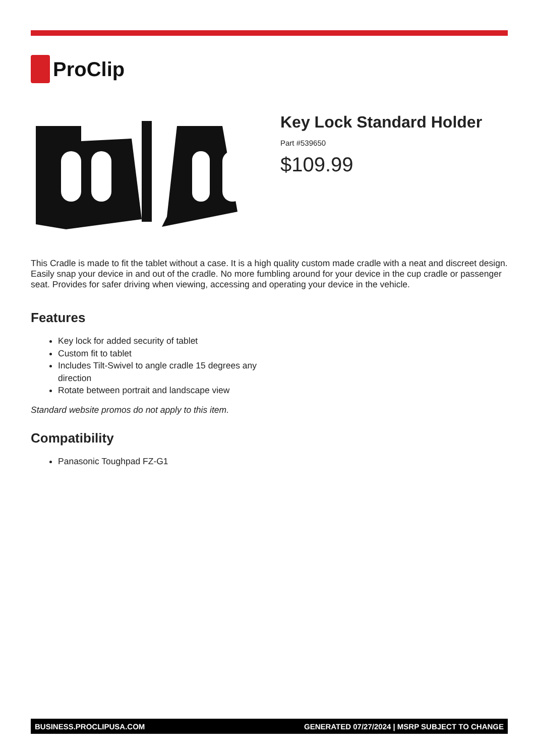ProClip
Key Lock Standard Holder
Part #539650
$109.99
This Cradle is made to fit the tablet without a case. It is a high quality custom made cradle with a neat and discreet design. Easily snap your device in and out of the cradle. No more fumbling around for your device in the cup cradle or passenger seat. Provides for safer driving when viewing, accessing and operating your device in the vehicle.
Features
Key lock for added security of tablet
Custom fit to tablet
Includes Tilt-Swivel to angle cradle 15 degrees any direction
Rotate between portrait and landscape view
Standard website promos do not apply to this item.
Compatibility
Panasonic Toughpad FZ-G1
BUSINESS.PROCLIPUSA.COM GENERATED 07/27/2024 | MSRP SUBJECT TO CHANGE